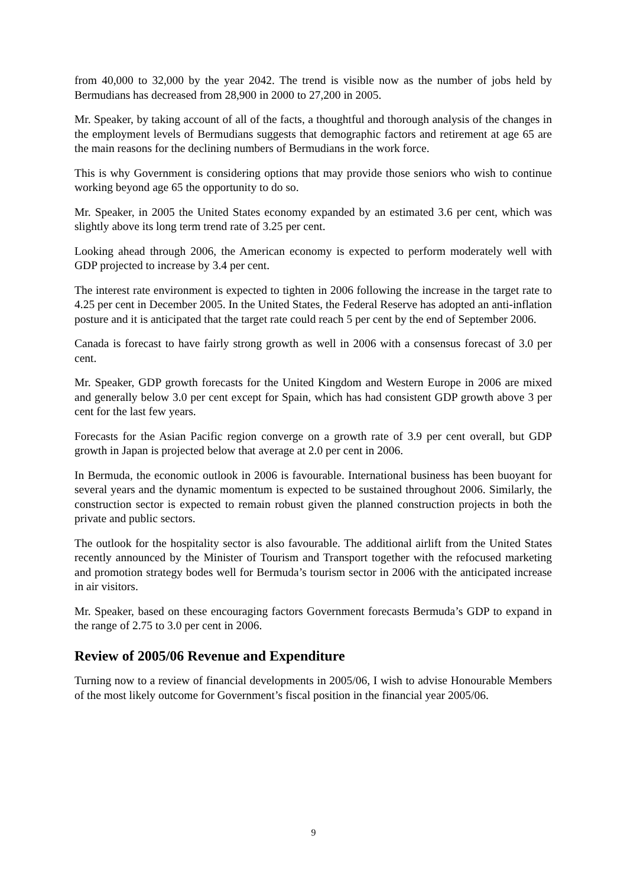from 40,000 to 32,000 by the year 2042. The trend is visible now as the number of jobs held by Bermudians has decreased from 28,900 in 2000 to 27,200 in 2005.
Mr. Speaker, by taking account of all of the facts, a thoughtful and thorough analysis of the changes in the employment levels of Bermudians suggests that demographic factors and retirement at age 65 are the main reasons for the declining numbers of Bermudians in the work force.
This is why Government is considering options that may provide those seniors who wish to continue working beyond age 65 the opportunity to do so.
Mr. Speaker, in 2005 the United States economy expanded by an estimated 3.6 per cent, which was slightly above its long term trend rate of 3.25 per cent.
Looking ahead through 2006, the American economy is expected to perform moderately well with GDP projected to increase by 3.4 per cent.
The interest rate environment is expected to tighten in 2006 following the increase in the target rate to 4.25 per cent in December 2005. In the United States, the Federal Reserve has adopted an anti-inflation posture and it is anticipated that the target rate could reach 5 per cent by the end of September 2006.
Canada is forecast to have fairly strong growth as well in 2006 with a consensus forecast of 3.0 per cent.
Mr. Speaker, GDP growth forecasts for the United Kingdom and Western Europe in 2006 are mixed and generally below 3.0 per cent except for Spain, which has had consistent GDP growth above 3 per cent for the last few years.
Forecasts for the Asian Pacific region converge on a growth rate of 3.9 per cent overall, but GDP growth in Japan is projected below that average at 2.0 per cent in 2006.
In Bermuda, the economic outlook in 2006 is favourable. International business has been buoyant for several years and the dynamic momentum is expected to be sustained throughout 2006. Similarly, the construction sector is expected to remain robust given the planned construction projects in both the private and public sectors.
The outlook for the hospitality sector is also favourable. The additional airlift from the United States recently announced by the Minister of Tourism and Transport together with the refocused marketing and promotion strategy bodes well for Bermuda’s tourism sector in 2006 with the anticipated increase in air visitors.
Mr. Speaker, based on these encouraging factors Government forecasts Bermuda’s GDP to expand in the range of 2.75 to 3.0 per cent in 2006.
Review of 2005/06 Revenue and Expenditure
Turning now to a review of financial developments in 2005/06, I wish to advise Honourable Members of the most likely outcome for Government’s fiscal position in the financial year 2005/06.
9